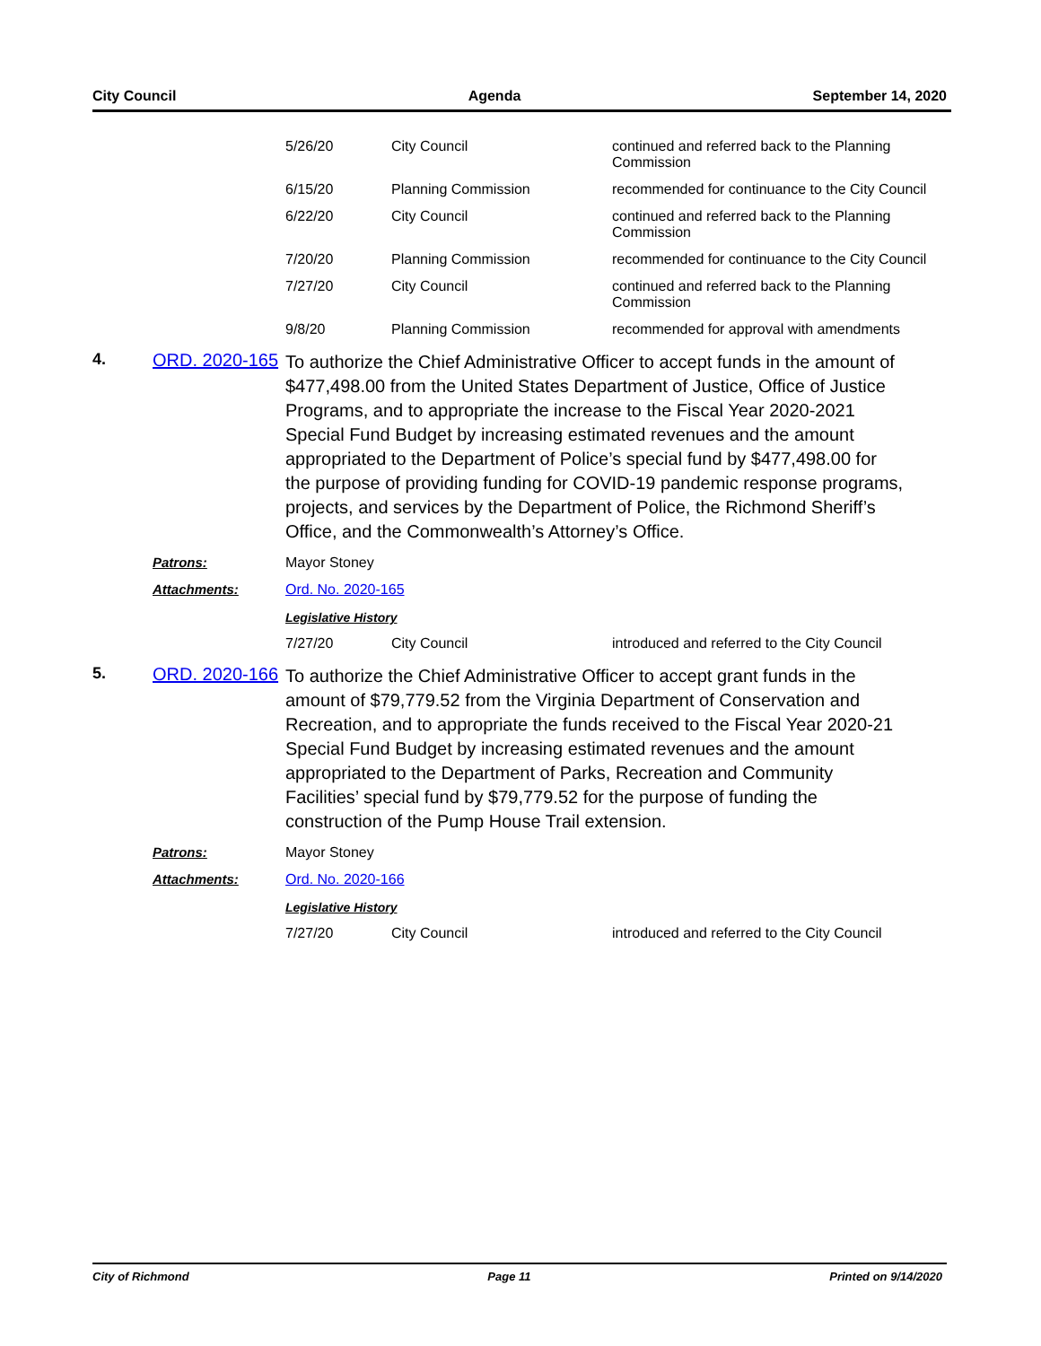City Council Agenda September 14, 2020
| 5/26/20 | City Council | continued and referred back to the Planning Commission |
| 6/15/20 | Planning Commission | recommended for continuance to the City Council |
| 6/22/20 | City Council | continued and referred back to the Planning Commission |
| 7/20/20 | Planning Commission | recommended for continuance to the City Council |
| 7/27/20 | City Council | continued and referred back to the Planning Commission |
| 9/8/20 | Planning Commission | recommended for approval with amendments |
4. ORD. 2020-165
To authorize the Chief Administrative Officer to accept funds in the amount of $477,498.00 from the United States Department of Justice, Office of Justice Programs, and to appropriate the increase to the Fiscal Year 2020-2021 Special Fund Budget by increasing estimated revenues and the amount appropriated to the Department of Police’s special fund by $477,498.00 for the purpose of providing funding for COVID-19 pandemic response programs, projects, and services by the Department of Police, the Richmond Sheriff’s Office, and the Commonwealth’s Attorney’s Office.
Patrons: Mayor Stoney
Attachments: Ord. No. 2020-165
Legislative History
| 7/27/20 | City Council | introduced and referred to the City Council |
5. ORD. 2020-166
To authorize the Chief Administrative Officer to accept grant funds in the amount of $79,779.52 from the Virginia Department of Conservation and Recreation, and to appropriate the funds received to the Fiscal Year 2020-21 Special Fund Budget by increasing estimated revenues and the amount appropriated to the Department of Parks, Recreation and Community Facilities’ special fund by $79,779.52 for the purpose of funding the construction of the Pump House Trail extension.
Patrons: Mayor Stoney
Attachments: Ord. No. 2020-166
Legislative History
| 7/27/20 | City Council | introduced and referred to the City Council |
City of Richmond Page 11 Printed on 9/14/2020